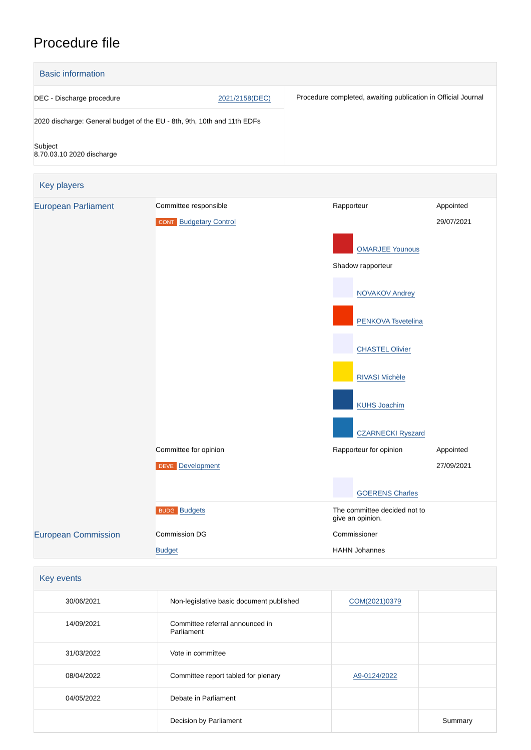Procedure file
Basic information
| DEC - Discharge procedure 2021/2158(DEC) 2020 discharge: General budget of the EU - 8th, 9th, 10th and 11th EDFs Subject 8.70.03.10 2020 discharge | Procedure completed, awaiting publication in Official Journal |
Key players
| European Parliament | Committee responsible CONT Budgetary Control | Rapporteur OMARJEE Younous Shadow rapporteur NOVAKOV Andrey PENKOVA Tsvetelina CHASTEL Olivier RIVASI Michèle KUHS Joachim CZARNECKI Ryszard | Appointed 29/07/2021 |
| | Committee for opinion DEVE Development | Rapporteur for opinion GOERENS Charles | Appointed 27/09/2021 |
| | BUDG Budgets | The committee decided not to give an opinion. | |
| European Commission | Commission DG Budget | Commissioner HAHN Johannes | |
Key events
| 30/06/2021 | Non-legislative basic document published | COM(2021)0379 | |
| 14/09/2021 | Committee referral announced in Parliament | | |
| 31/03/2022 | Vote in committee | | |
| 08/04/2022 | Committee report tabled for plenary | A9-0124/2022 | |
| 04/05/2022 | Debate in Parliament | | |
| | Decision by Parliament | | Summary |